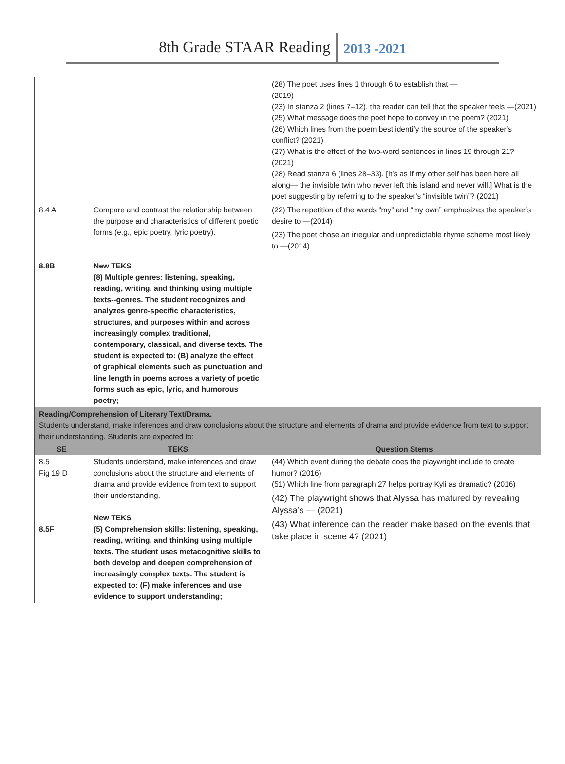8th Grade STAAR Reading
2013 -2021
| | | (28) The poet uses lines 1 through 6 to establish that — (2019) (23) In stanza 2 (lines 7–12), the reader can tell that the speaker feels —(2021) (25) What message does the poet hope to convey in the poem? (2021) (26) Which lines from the poem best identify the source of the speaker’s conflict? (2021) (27) What is the effect of the two-word sentences in lines 19 through 21? (2021) (28) Read stanza 6 (lines 28–33). [It’s as if my other self has been here all along— the invisible twin who never left this island and never will.] What is the poet suggesting by referring to the speaker’s “invisible twin”? (2021) |
| 8.4 A 8.8B | Compare and contrast the relationship between the purpose and characteristics of different poetic forms (e.g., epic poetry, lyric poetry). New TEKS (8) Multiple genres: listening, speaking, reading, writing, and thinking using multiple texts--genres. The student recognizes and analyzes genre-specific characteristics, structures, and purposes within and across increasingly complex traditional, contemporary, classical, and diverse texts. The student is expected to: (B) analyze the effect of graphical elements such as punctuation and line length in poems across a variety of poetic forms such as epic, lyric, and humorous poetry; | (22) The repetition of the words “my” and “my own” emphasizes the speaker’s desire to —(2014) (23) The poet chose an irregular and unpredictable rhyme scheme most likely to —(2014) |
| Reading/Comprehension of Literary Text/Drama. Students understand, make inferences and draw conclusions about the structure and elements of drama and provide evidence from text to support their understanding. Students are expected to: | | |
| SE | TEKS | Question Stems |
| 8.5 Fig 19 D 8.5F | Students understand, make inferences and draw conclusions about the structure and elements of drama and provide evidence from text to support their understanding. New TEKS (5) Comprehension skills: listening, speaking, reading, writing, and thinking using multiple texts. The student uses metacognitive skills to both develop and deepen comprehension of increasingly complex texts. The student is expected to: (F) make inferences and use evidence to support understanding; | (44) Which event during the debate does the playwright include to create humor? (2016) (51) Which line from paragraph 27 helps portray Kyli as dramatic? (2016) (42) The playwright shows that Alyssa has matured by revealing Alyssa’s — (2021) (43) What inference can the reader make based on the events that take place in scene 4? (2021) |